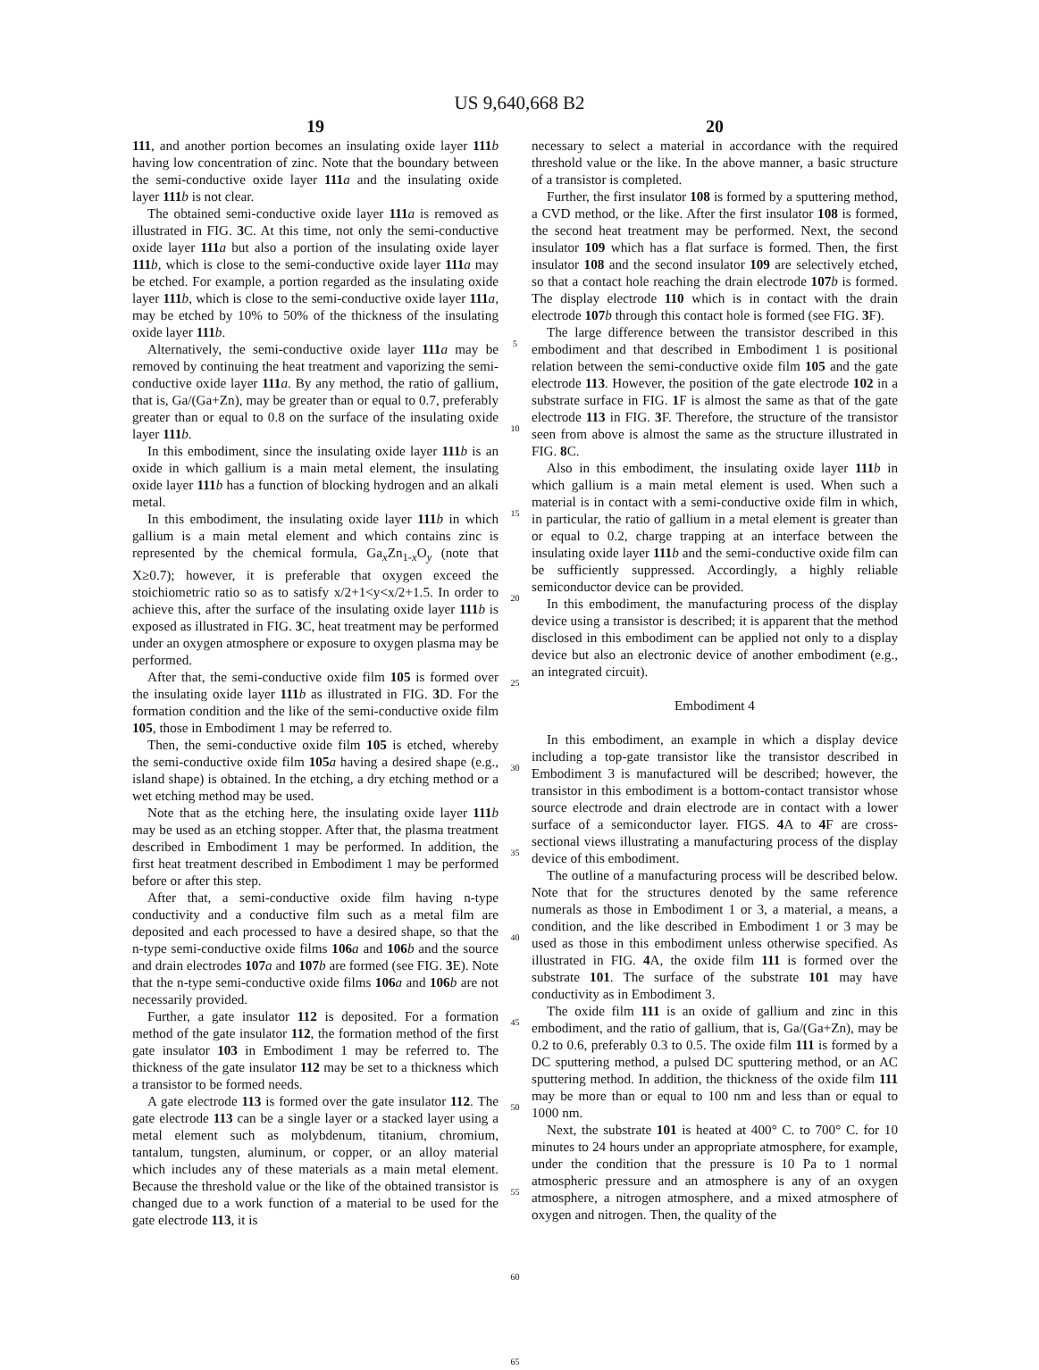US 9,640,668 B2
19
111, and another portion becomes an insulating oxide layer 111 b having low concentration of zinc. Note that the boundary between the semi-conductive oxide layer 111 a and the insulating oxide layer 111 b is not clear.
The obtained semi-conductive oxide layer 111 a is removed as illustrated in FIG. 3 C. At this time, not only the semi-conductive oxide layer 111 a but also a portion of the insulating oxide layer 111 b, which is close to the semi-conductive oxide layer 111 a may be etched. For example, a portion regarded as the insulating oxide layer 111 b, which is close to the semi-conductive oxide layer 111 a, may be etched by 10% to 50% of the thickness of the insulating oxide layer 111 b.
Alternatively, the semi-conductive oxide layer 111 a may be removed by continuing the heat treatment and vaporizing the semi-conductive oxide layer 111 a. By any method, the ratio of gallium, that is, Ga/(Ga+Zn), may be greater than or equal to 0.7, preferably greater than or equal to 0.8 on the surface of the insulating oxide layer 111 b.
In this embodiment, since the insulating oxide layer 111 b is an oxide in which gallium is a main metal element, the insulating oxide layer 111 b has a function of blocking hydrogen and an alkali metal.
In this embodiment, the insulating oxide layer 111 b in which gallium is a main metal element and which contains zinc is represented by the chemical formula, Ga<sub>x</sub>Zn<sub>1-x</sub>O<sub>y</sub> (note that X≥0.7); however, it is preferable that oxygen exceed the stoichiometric ratio so as to satisfy x/2+1<y<x/2+1.5. In order to achieve this, after the surface of the insulating oxide layer 111 b is exposed as illustrated in FIG. 3 C, heat treatment may be performed under an oxygen atmosphere or exposure to oxygen plasma may be performed.
After that, the semi-conductive oxide film 105 is formed over the insulating oxide layer 111 b as illustrated in FIG. 3 D. For the formation condition and the like of the semi-conductive oxide film 105, those in Embodiment 1 may be referred to.
Then, the semi-conductive oxide film 105 is etched, whereby the semi-conductive oxide film 105 a having a desired shape (e.g., island shape) is obtained. In the etching, a dry etching method or a wet etching method may be used.
Note that as the etching here, the insulating oxide layer 111 b may be used as an etching stopper. After that, the plasma treatment described in Embodiment 1 may be performed. In addition, the first heat treatment described in Embodiment 1 may be performed before or after this step.
After that, a semi-conductive oxide film having n-type conductivity and a conductive film such as a metal film are deposited and each processed to have a desired shape, so that the n-type semi-conductive oxide films 106 a and 106 b and the source and drain electrodes 107 a and 107 b are formed (see FIG. 3 E). Note that the n-type semi-conductive oxide films 106 a and 106 b are not necessarily provided.
Further, a gate insulator 112 is deposited. For a formation method of the gate insulator 112, the formation method of the first gate insulator 103 in Embodiment 1 may be referred to. The thickness of the gate insulator 112 may be set to a thickness which a transistor to be formed needs.
A gate electrode 113 is formed over the gate insulator 112. The gate electrode 113 can be a single layer or a stacked layer using a metal element such as molybdenum, titanium, chromium, tantalum, tungsten, aluminum, or copper, or an alloy material which includes any of these materials as a main metal element. Because the threshold value or the like of the obtained transistor is changed due to a work function of a material to be used for the gate electrode 113, it is
5
10
15
20
25
30
35
40
45
50
55
60
65
20
necessary to select a material in accordance with the required threshold value or the like. In the above manner, a basic structure of a transistor is completed.
Further, the first insulator 108 is formed by a sputtering method, a CVD method, or the like. After the first insulator 108 is formed, the second heat treatment may be performed. Next, the second insulator 109 which has a flat surface is formed. Then, the first insulator 108 and the second insulator 109 are selectively etched, so that a contact hole reaching the drain electrode 107 b is formed. The display electrode 110 which is in contact with the drain electrode 107 b through this contact hole is formed (see FIG. 3 F).
The large difference between the transistor described in this embodiment and that described in Embodiment 1 is positional relation between the semi-conductive oxide film 105 and the gate electrode 113. However, the position of the gate electrode 102 in a substrate surface in FIG. 1 F is almost the same as that of the gate electrode 113 in FIG. 3 F. Therefore, the structure of the transistor seen from above is almost the same as the structure illustrated in FIG. 8 C.
Also in this embodiment, the insulating oxide layer 111 b in which gallium is a main metal element is used. When such a material is in contact with a semi-conductive oxide film in which, in particular, the ratio of gallium in a metal element is greater than or equal to 0.2, charge trapping at an interface between the insulating oxide layer 111 b and the semi-conductive oxide film can be sufficiently suppressed. Accordingly, a highly reliable semiconductor device can be provided.
In this embodiment, the manufacturing process of the display device using a transistor is described; it is apparent that the method disclosed in this embodiment can be applied not only to a display device but also an electronic device of another embodiment (e.g., an integrated circuit).
Embodiment 4
In this embodiment, an example in which a display device including a top-gate transistor like the transistor described in Embodiment 3 is manufactured will be described; however, the transistor in this embodiment is a bottom-contact transistor whose source electrode and drain electrode are in contact with a lower surface of a semiconductor layer. FIGS. 4 A to 4 F are cross-sectional views illustrating a manufacturing process of the display device of this embodiment.
The outline of a manufacturing process will be described below. Note that for the structures denoted by the same reference numerals as those in Embodiment 1 or 3, a material, a means, a condition, and the like described in Embodiment 1 or 3 may be used as those in this embodiment unless otherwise specified. As illustrated in FIG. 4 A, the oxide film 111 is formed over the substrate 101. The surface of the substrate 101 may have conductivity as in Embodiment 3.
The oxide film 111 is an oxide of gallium and zinc in this embodiment, and the ratio of gallium, that is, Ga/(Ga+Zn), may be 0.2 to 0.6, preferably 0.3 to 0.5. The oxide film 111 is formed by a DC sputtering method, a pulsed DC sputtering method, or an AC sputtering method. In addition, the thickness of the oxide film 111 may be more than or equal to 100 nm and less than or equal to 1000 nm.
Next, the substrate 101 is heated at 400° C. to 700° C. for 10 minutes to 24 hours under an appropriate atmosphere, for example, under the condition that the pressure is 10 Pa to 1 normal atmospheric pressure and an atmosphere is any of an oxygen atmosphere, a nitrogen atmosphere, and a mixed atmosphere of oxygen and nitrogen. Then, the quality of the